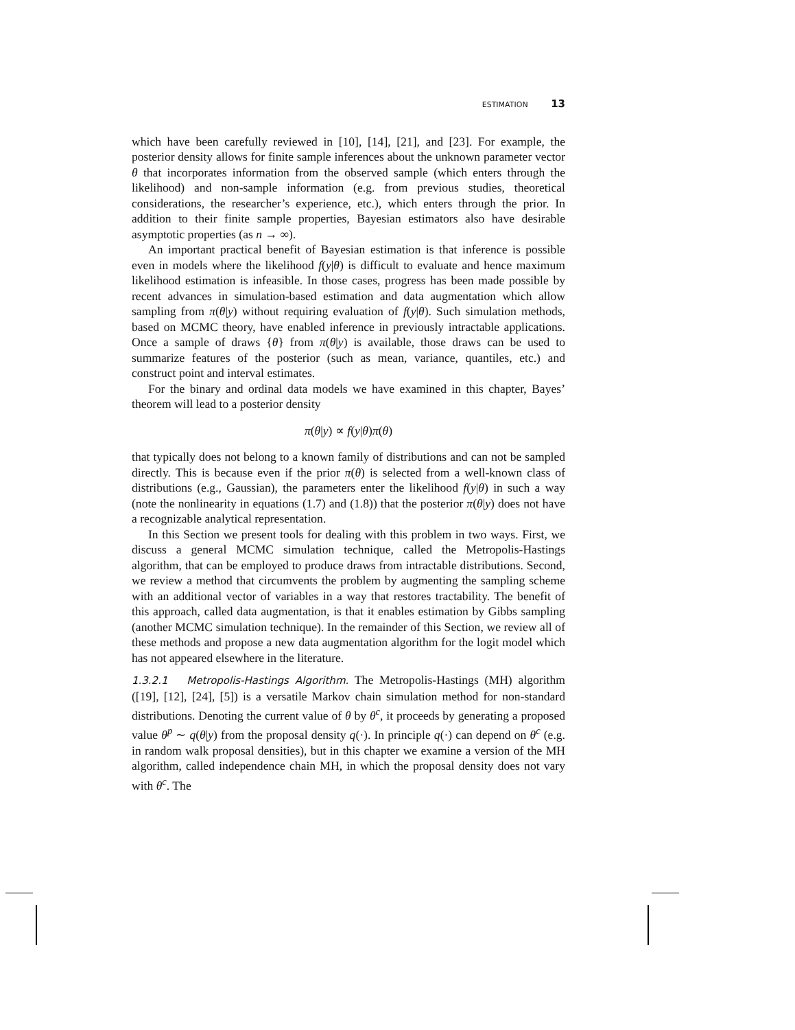ESTIMATION 13
which have been carefully reviewed in [10], [14], [21], and [23]. For example, the posterior density allows for finite sample inferences about the unknown parameter vector θ that incorporates information from the observed sample (which enters through the likelihood) and non-sample information (e.g. from previous studies, theoretical considerations, the researcher’s experience, etc.), which enters through the prior. In addition to their finite sample properties, Bayesian estimators also have desirable asymptotic properties (as n → ∞).
An important practical benefit of Bayesian estimation is that inference is possible even in models where the likelihood f(y|θ) is difficult to evaluate and hence maximum likelihood estimation is infeasible. In those cases, progress has been made possible by recent advances in simulation-based estimation and data augmentation which allow sampling from π(θ|y) without requiring evaluation of f(y|θ). Such simulation methods, based on MCMC theory, have enabled inference in previously intractable applications. Once a sample of draws {θ} from π(θ|y) is available, those draws can be used to summarize features of the posterior (such as mean, variance, quantiles, etc.) and construct point and interval estimates.
For the binary and ordinal data models we have examined in this chapter, Bayes’ theorem will lead to a posterior density
π(θ|y) ∝ f(y|θ)π(θ)
that typically does not belong to a known family of distributions and can not be sampled directly. This is because even if the prior π(θ) is selected from a well-known class of distributions (e.g., Gaussian), the parameters enter the likelihood f(y|θ) in such a way (note the nonlinearity in equations (1.7) and (1.8)) that the posterior π(θ|y) does not have a recognizable analytical representation.
In this Section we present tools for dealing with this problem in two ways. First, we discuss a general MCMC simulation technique, called the Metropolis-Hastings algorithm, that can be employed to produce draws from intractable distributions. Second, we review a method that circumvents the problem by augmenting the sampling scheme with an additional vector of variables in a way that restores tractability. The benefit of this approach, called data augmentation, is that it enables estimation by Gibbs sampling (another MCMC simulation technique). In the remainder of this Section, we review all of these methods and propose a new data augmentation algorithm for the logit model which has not appeared elsewhere in the literature.
1.3.2.1 Metropolis-Hastings Algorithm. The Metropolis-Hastings (MH) algorithm ([19], [12], [24], [5]) is a versatile Markov chain simulation method for non-standard distributions. Denoting the current value of θ by θ<sup>c</sup>, it proceeds by generating a proposed value θ<sup>p</sup> ∼ q(θ|y) from the proposal density q(·). In principle q(·) can depend on θ<sup>c</sup> (e.g. in random walk proposal densities), but in this chapter we examine a version of the MH algorithm, called independence chain MH, in which the proposal density does not vary with θ<sup>c</sup>. The